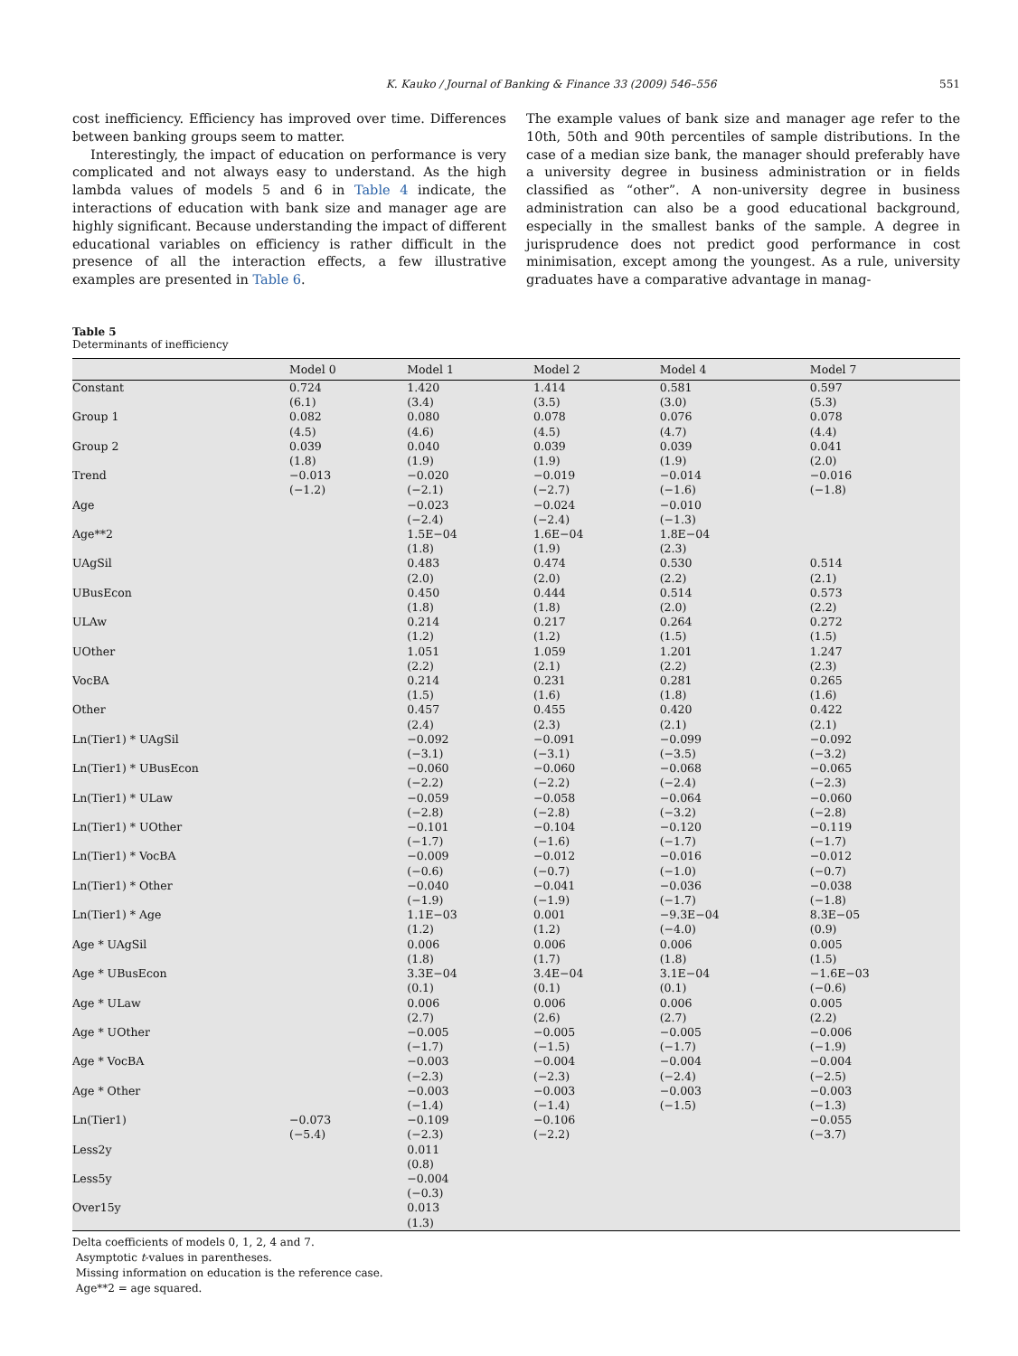K. Kauko / Journal of Banking & Finance 33 (2009) 546–556 551
cost inefficiency. Efficiency has improved over time. Differences between banking groups seem to matter.
Interestingly, the impact of education on performance is very complicated and not always easy to understand. As the high lambda values of models 5 and 6 in Table 4 indicate, the interactions of education with bank size and manager age are highly significant. Because understanding the impact of different educational variables on efficiency is rather difficult in the presence of all the interaction effects, a few illustrative examples are presented in Table 6.
The example values of bank size and manager age refer to the 10th, 50th and 90th percentiles of sample distributions. In the case of a median size bank, the manager should preferably have a university degree in business administration or in fields classified as “other”. A non-university degree in business administration can also be a good educational background, especially in the smallest banks of the sample. A degree in jurisprudence does not predict good performance in cost minimisation, except among the youngest. As a rule, university graduates have a comparative advantage in manag-
Table 5
Determinants of inefficiency
| | Model 0 | Model 1 | Model 2 | Model 4 | Model 7 |
| --- | --- | --- | --- | --- | --- |
| Constant | 0.724 (6.1) | 1.420 (3.4) | 1.414 (3.5) | 0.581 (3.0) | 0.597 (5.3) |
| Group 1 | 0.082 (4.5) | 0.080 (4.6) | 0.078 (4.5) | 0.076 (4.7) | 0.078 (4.4) |
| Group 2 | 0.039 (1.8) | 0.040 (1.9) | 0.039 (1.9) | 0.039 (1.9) | 0.041 (2.0) |
| Trend | −0.013 (−1.2) | −0.020 (−2.1) | −0.019 (−2.7) | −0.014 (−1.6) | −0.016 (−1.8) |
| Age | | −0.023 (−2.4) | −0.024 (−2.4) | −0.010 (−1.3) | |
| Age**2 | | 1.5E−04 (1.8) | 1.6E−04 (1.9) | 1.8E−04 (2.3) | |
| UAgSil | | 0.483 (2.0) | 0.474 (2.0) | 0.530 (2.2) | 0.514 (2.1) |
| UBusEcon | | 0.450 (1.8) | 0.444 (1.8) | 0.514 (2.0) | 0.573 (2.2) |
| ULAw | | 0.214 (1.2) | 0.217 (1.2) | 0.264 (1.5) | 0.272 (1.5) |
| UOther | | 1.051 (2.2) | 1.059 (2.1) | 1.201 (2.2) | 1.247 (2.3) |
| VocBA | | 0.214 (1.5) | 0.231 (1.6) | 0.281 (1.8) | 0.265 (1.6) |
| Other | | 0.457 (2.4) | 0.455 (2.3) | 0.420 (2.1) | 0.422 (2.1) |
| Ln(Tier1) * UAgSil | | −0.092 (−3.1) | −0.091 (−3.1) | −0.099 (−3.5) | −0.092 (−3.2) |
| Ln(Tier1) * UBusEcon | | −0.060 (−2.2) | −0.060 (−2.2) | −0.068 (−2.4) | −0.065 (−2.3) |
| Ln(Tier1) * ULaw | | −0.059 (−2.8) | −0.058 (−2.8) | −0.064 (−3.2) | −0.060 (−2.8) |
| Ln(Tier1) * UOther | | −0.101 (−1.7) | −0.104 (−1.6) | −0.120 (−1.7) | −0.119 (−1.7) |
| Ln(Tier1) * VocBA | | −0.009 (−0.6) | −0.012 (−0.7) | −0.016 (−1.0) | −0.012 (−0.7) |
| Ln(Tier1) * Other | | −0.040 (−1.9) | −0.041 (−1.9) | −0.036 (−1.7) | −0.038 (−1.8) |
| Ln(Tier1) * Age | | 1.1E−03 (1.2) | 0.001 (1.2) | −9.3E−04 (−4.0) | 8.3E−05 (0.9) |
| Age * UAgSil | | 0.006 (1.8) | 0.006 (1.7) | 0.006 (1.8) | 0.005 (1.5) |
| Age * UBusEcon | | 3.3E−04 (0.1) | 3.4E−04 (0.1) | 3.1E−04 (0.1) | −1.6E−03 (−0.6) |
| Age * ULaw | | 0.006 (2.7) | 0.006 (2.6) | 0.006 (2.7) | 0.005 (2.2) |
| Age * UOther | | −0.005 (−1.7) | −0.005 (−1.5) | −0.005 (−1.7) | −0.006 (−1.9) |
| Age * VocBA | | −0.003 (−2.3) | −0.004 (−2.3) | −0.004 (−2.4) | −0.004 (−2.5) |
| Age * Other | | −0.003 (−1.4) | −0.003 (−1.4) | −0.003 (−1.5) | −0.003 (−1.3) |
| Ln(Tier1) | −0.073 (−5.4) | −0.109 (−2.3) | −0.106 (−2.2) | | −0.055 (−3.7) |
| Less2y | | 0.011 (0.8) | | | |
| Less5y | | −0.004 (−0.3) | | | |
| Over15y | | 0.013 (1.3) | | | |
Delta coefficients of models 0, 1, 2, 4 and 7.
Asymptotic t-values in parentheses.
Missing information on education is the reference case.
Age**2 = age squared.